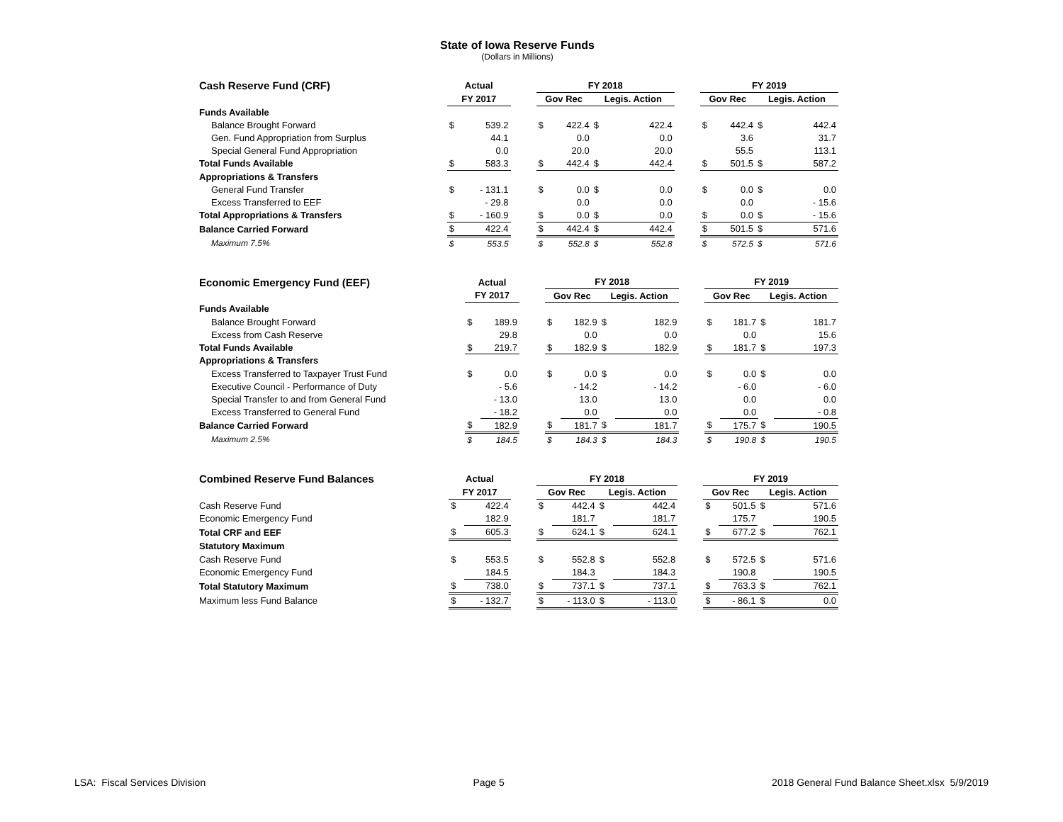State of Iowa Reserve Funds
(Dollars in Millions)
| Cash Reserve Fund (CRF) | Actual | | | FY 2018 | | | | | FY 2019 | | | |
| --- | --- | --- | --- | --- | --- | --- | --- | --- | --- | --- | --- | --- |
| | FY 2017 | | | Gov Rec | | Legis. Action | | | Gov Rec | | Legis. Action | |
| Funds Available | | | | | | | | | | | | |
| Balance Brought Forward | $ | 539.2 | | $ | 422.4 | $ | 422.4 | | $ | 442.4 | $ | 442.4 |
| Gen. Fund Appropriation from Surplus | | 44.1 | | | 0.0 | | 0.0 | | | 3.6 | | 31.7 |
| Special General Fund Appropriation | | 0.0 | | | 20.0 | | 20.0 | | | 55.5 | | 113.1 |
| Total Funds Available | $ | 583.3 | | $ | 442.4 | $ | 442.4 | | $ | 501.5 | $ | 587.2 |
| Appropriations & Transfers | | | | | | | | | | | | |
| General Fund Transfer | $ | - 131.1 | | $ | 0.0 | $ | 0.0 | | $ | 0.0 | $ | 0.0 |
| Excess Transferred to EEF | | - 29.8 | | | 0.0 | | 0.0 | | | 0.0 | | - 15.6 |
| Total Appropriations & Transfers | $ | - 160.9 | | $ | 0.0 | $ | 0.0 | | $ | 0.0 | $ | - 15.6 |
| Balance Carried Forward | $ | 422.4 | | $ | 442.4 | $ | 442.4 | | $ | 501.5 | $ | 571.6 |
| Maximum 7.5% | $ | 553.5 | | $ | 552.8 | $ | 552.8 | | $ | 572.5 | $ | 571.6 |
| Economic Emergency Fund (EEF) | Actual | | | FY 2018 | | | | | FY 2019 | | | |
| --- | --- | --- | --- | --- | --- | --- | --- | --- | --- | --- | --- | --- |
| | FY 2017 | | | Gov Rec | | Legis. Action | | | Gov Rec | | Legis. Action | |
| Funds Available | | | | | | | | | | | | |
| Balance Brought Forward | $ | 189.9 | | $ | 182.9 | $ | 182.9 | | $ | 181.7 | $ | 181.7 |
| Excess from Cash Reserve | | 29.8 | | | 0.0 | | 0.0 | | | 0.0 | | 15.6 |
| Total Funds Available | $ | 219.7 | | $ | 182.9 | $ | 182.9 | | $ | 181.7 | $ | 197.3 |
| Appropriations & Transfers | | | | | | | | | | | | |
| Excess Transferred to Taxpayer Trust Fund | $ | 0.0 | | $ | 0.0 | $ | 0.0 | | $ | 0.0 | $ | 0.0 |
| Executive Council - Performance of Duty | | - 5.6 | | | - 14.2 | | - 14.2 | | | - 6.0 | | - 6.0 |
| Special Transfer to and from General Fund | | - 13.0 | | | 13.0 | | 13.0 | | | 0.0 | | 0.0 |
| Excess Transferred to General Fund | | - 18.2 | | | 0.0 | | 0.0 | | | 0.0 | | - 0.8 |
| Balance Carried Forward | $ | 182.9 | | $ | 181.7 | $ | 181.7 | | $ | 175.7 | $ | 190.5 |
| Maximum 2.5% | $ | 184.5 | | $ | 184.3 | $ | 184.3 | | $ | 190.8 | $ | 190.5 |
| Combined Reserve Fund Balances | Actual | | | FY 2018 | | | | | FY 2019 | | | |
| --- | --- | --- | --- | --- | --- | --- | --- | --- | --- | --- | --- | --- |
| | FY 2017 | | | Gov Rec | | Legis. Action | | | Gov Rec | | Legis. Action | |
| Cash Reserve Fund | $ | 422.4 | | $ | 442.4 | $ | 442.4 | | $ | 501.5 | $ | 571.6 |
| Economic Emergency Fund | | 182.9 | | | 181.7 | | 181.7 | | | 175.7 | | 190.5 |
| Total CRF and EEF | $ | 605.3 | | $ | 624.1 | $ | 624.1 | | $ | 677.2 | $ | 762.1 |
| Statutory Maximum | | | | | | | | | | | | |
| Cash Reserve Fund | $ | 553.5 | | $ | 552.8 | $ | 552.8 | | $ | 572.5 | $ | 571.6 |
| Economic Emergency Fund | | 184.5 | | | 184.3 | | 184.3 | | | 190.8 | | 190.5 |
| Total Statutory Maximum | $ | 738.0 | | $ | 737.1 | $ | 737.1 | | $ | 763.3 | $ | 762.1 |
| Maximum less Fund Balance | $ | - 132.7 | | $ | - 113.0 | $ | - 113.0 | | $ | - 86.1 | $ | 0.0 |
LSA: Fiscal Services Division Page 5 2018 General Fund Balance Sheet.xlsx 5/9/2019